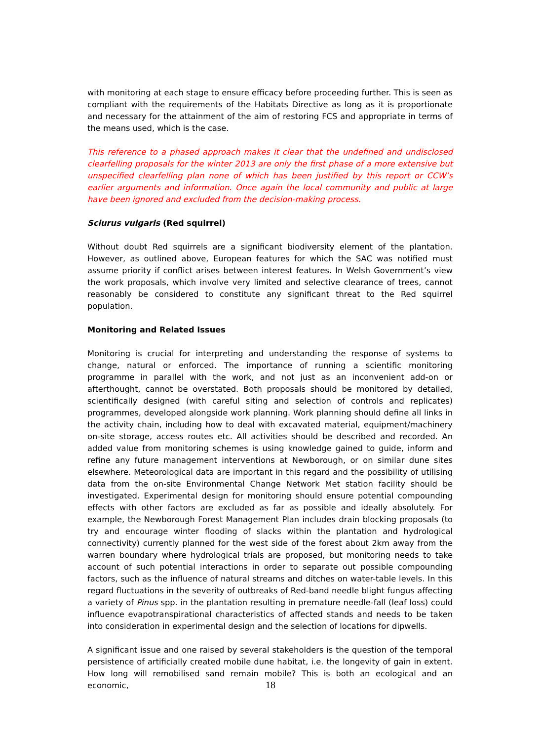with monitoring at each stage to ensure efficacy before proceeding further. This is seen as compliant with the requirements of the Habitats Directive as long as it is proportionate and necessary for the attainment of the aim of restoring FCS and appropriate in terms of the means used, which is the case.
This reference to a phased approach makes it clear that the undefined and undisclosed clearfelling proposals for the winter 2013 are only the first phase of a more extensive but unspecified clearfelling plan none of which has been justified by this report or CCW’s earlier arguments and information. Once again the local community and public at large have been ignored and excluded from the decision-making process.
Sciurus vulgaris (Red squirrel)
Without doubt Red squirrels are a significant biodiversity element of the plantation. However, as outlined above, European features for which the SAC was notified must assume priority if conflict arises between interest features. In Welsh Government’s view the work proposals, which involve very limited and selective clearance of trees, cannot reasonably be considered to constitute any significant threat to the Red squirrel population.
Monitoring and Related Issues
Monitoring is crucial for interpreting and understanding the response of systems to change, natural or enforced. The importance of running a scientific monitoring programme in parallel with the work, and not just as an inconvenient add-on or afterthought, cannot be overstated. Both proposals should be monitored by detailed, scientifically designed (with careful siting and selection of controls and replicates) programmes, developed alongside work planning. Work planning should define all links in the activity chain, including how to deal with excavated material, equipment/machinery on-site storage, access routes etc. All activities should be described and recorded. An added value from monitoring schemes is using knowledge gained to guide, inform and refine any future management interventions at Newborough, or on similar dune sites elsewhere. Meteorological data are important in this regard and the possibility of utilising data from the on-site Environmental Change Network Met station facility should be investigated. Experimental design for monitoring should ensure potential compounding effects with other factors are excluded as far as possible and ideally absolutely. For example, the Newborough Forest Management Plan includes drain blocking proposals (to try and encourage winter flooding of slacks within the plantation and hydrological connectivity) currently planned for the west side of the forest about 2km away from the warren boundary where hydrological trials are proposed, but monitoring needs to take account of such potential interactions in order to separate out possible compounding factors, such as the influence of natural streams and ditches on water-table levels. In this regard fluctuations in the severity of outbreaks of Red-band needle blight fungus affecting a variety of Pinus spp. in the plantation resulting in premature needle-fall (leaf loss) could influence evapotranspirational characteristics of affected stands and needs to be taken into consideration in experimental design and the selection of locations for dipwells.
A significant issue and one raised by several stakeholders is the question of the temporal persistence of artificially created mobile dune habitat, i.e. the longevity of gain in extent. How long will remobilised sand remain mobile? This is both an ecological and an economic,
18